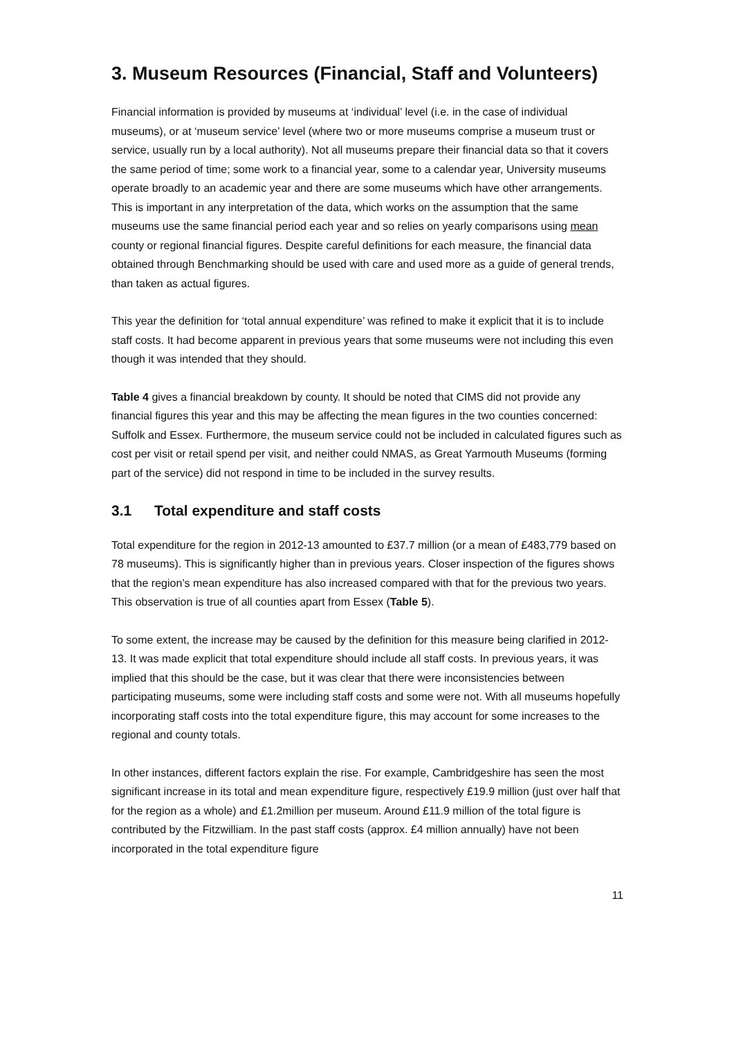3. Museum Resources (Financial, Staff and Volunteers)
Financial information is provided by museums at ‘individual’ level (i.e. in the case of individual museums), or at ‘museum service’ level (where two or more museums comprise a museum trust or service, usually run by a local authority). Not all museums prepare their financial data so that it covers the same period of time; some work to a financial year, some to a calendar year, University museums operate broadly to an academic year and there are some museums which have other arrangements. This is important in any interpretation of the data, which works on the assumption that the same museums use the same financial period each year and so relies on yearly comparisons using mean county or regional financial figures. Despite careful definitions for each measure, the financial data obtained through Benchmarking should be used with care and used more as a guide of general trends, than taken as actual figures.
This year the definition for ‘total annual expenditure’ was refined to make it explicit that it is to include staff costs. It had become apparent in previous years that some museums were not including this even though it was intended that they should.
Table 4 gives a financial breakdown by county. It should be noted that CIMS did not provide any financial figures this year and this may be affecting the mean figures in the two counties concerned: Suffolk and Essex. Furthermore, the museum service could not be included in calculated figures such as cost per visit or retail spend per visit, and neither could NMAS, as Great Yarmouth Museums (forming part of the service) did not respond in time to be included in the survey results.
3.1 Total expenditure and staff costs
Total expenditure for the region in 2012-13 amounted to £37.7 million (or a mean of £483,779 based on 78 museums). This is significantly higher than in previous years. Closer inspection of the figures shows that the region’s mean expenditure has also increased compared with that for the previous two years. This observation is true of all counties apart from Essex (Table 5).
To some extent, the increase may be caused by the definition for this measure being clarified in 2012-13. It was made explicit that total expenditure should include all staff costs. In previous years, it was implied that this should be the case, but it was clear that there were inconsistencies between participating museums, some were including staff costs and some were not. With all museums hopefully incorporating staff costs into the total expenditure figure, this may account for some increases to the regional and county totals.
In other instances, different factors explain the rise. For example, Cambridgeshire has seen the most significant increase in its total and mean expenditure figure, respectively £19.9 million (just over half that for the region as a whole) and £1.2million per museum. Around £11.9 million of the total figure is contributed by the Fitzwilliam. In the past staff costs (approx. £4 million annually) have not been incorporated in the total expenditure figure
11